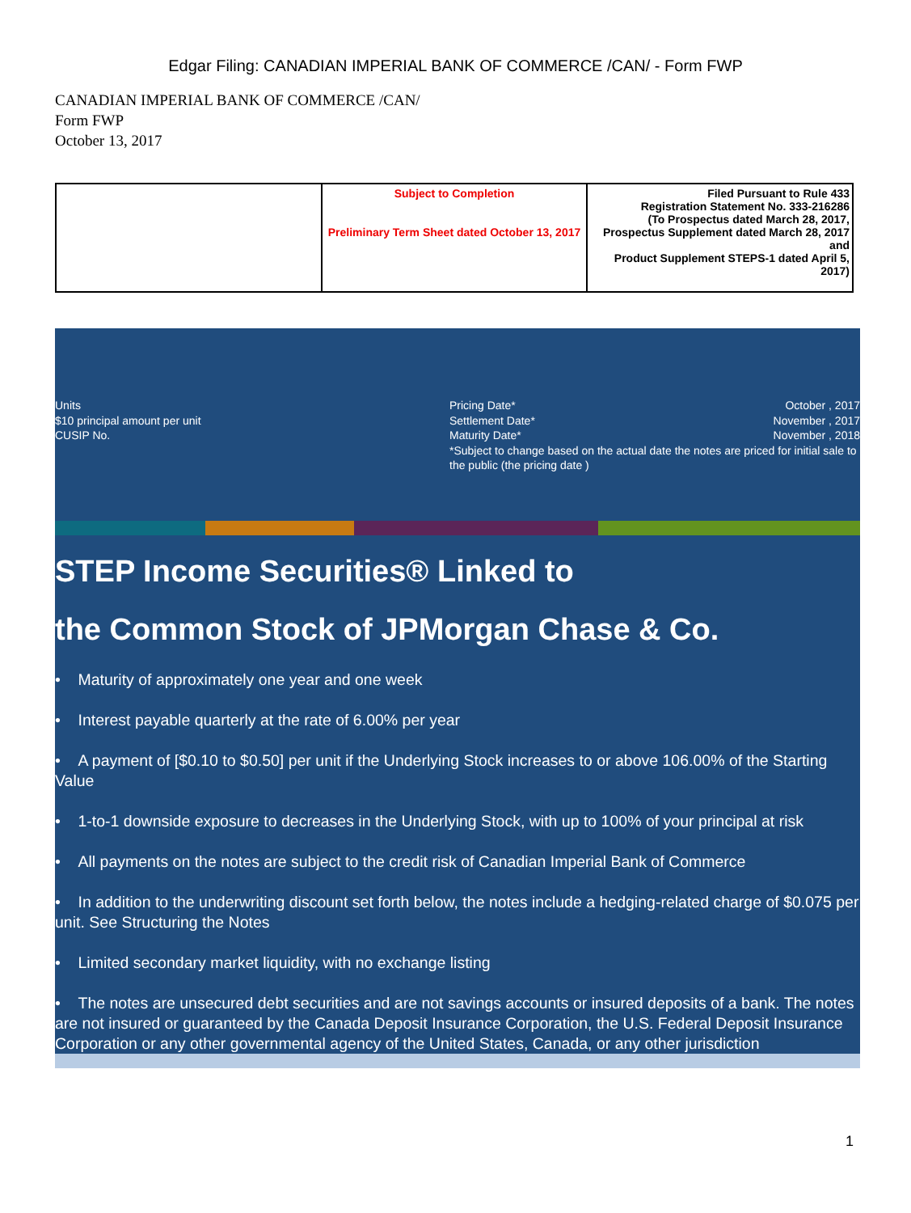Edgar Filing: CANADIAN IMPERIAL BANK OF COMMERCE /CAN/ - Form FWP
CANADIAN IMPERIAL BANK OF COMMERCE /CAN/
Form FWP
October 13, 2017
| | Subject to Completion Preliminary Term Sheet dated October 13, 2017 | Filed Pursuant to Rule 433 Registration Statement No. 333-216286 (To Prospectus dated March 28, 2017, Prospectus Supplement dated March 28, 2017 and Product Supplement STEPS-1 dated April 5, 2017) |
Units
$10 principal amount per unit
CUSIP No.
Pricing Date* October , 2017
Settlement Date* November , 2017
Maturity Date* November , 2018
*Subject to change based on the actual date the notes are priced for initial sale to the public (the pricing date )
STEP Income Securities® Linked to
the Common Stock of JPMorgan Chase & Co.
• Maturity of approximately one year and one week
• Interest payable quarterly at the rate of 6.00% per year
• A payment of [$0.10 to $0.50] per unit if the Underlying Stock increases to or above 106.00% of the Starting Value
• 1-to-1 downside exposure to decreases in the Underlying Stock, with up to 100% of your principal at risk
• All payments on the notes are subject to the credit risk of Canadian Imperial Bank of Commerce
• In addition to the underwriting discount set forth below, the notes include a hedging-related charge of $0.075 per unit. See Structuring the Notes
• Limited secondary market liquidity, with no exchange listing
• The notes are unsecured debt securities and are not savings accounts or insured deposits of a bank. The notes are not insured or guaranteed by the Canada Deposit Insurance Corporation, the U.S. Federal Deposit Insurance Corporation or any other governmental agency of the United States, Canada, or any other jurisdiction
1